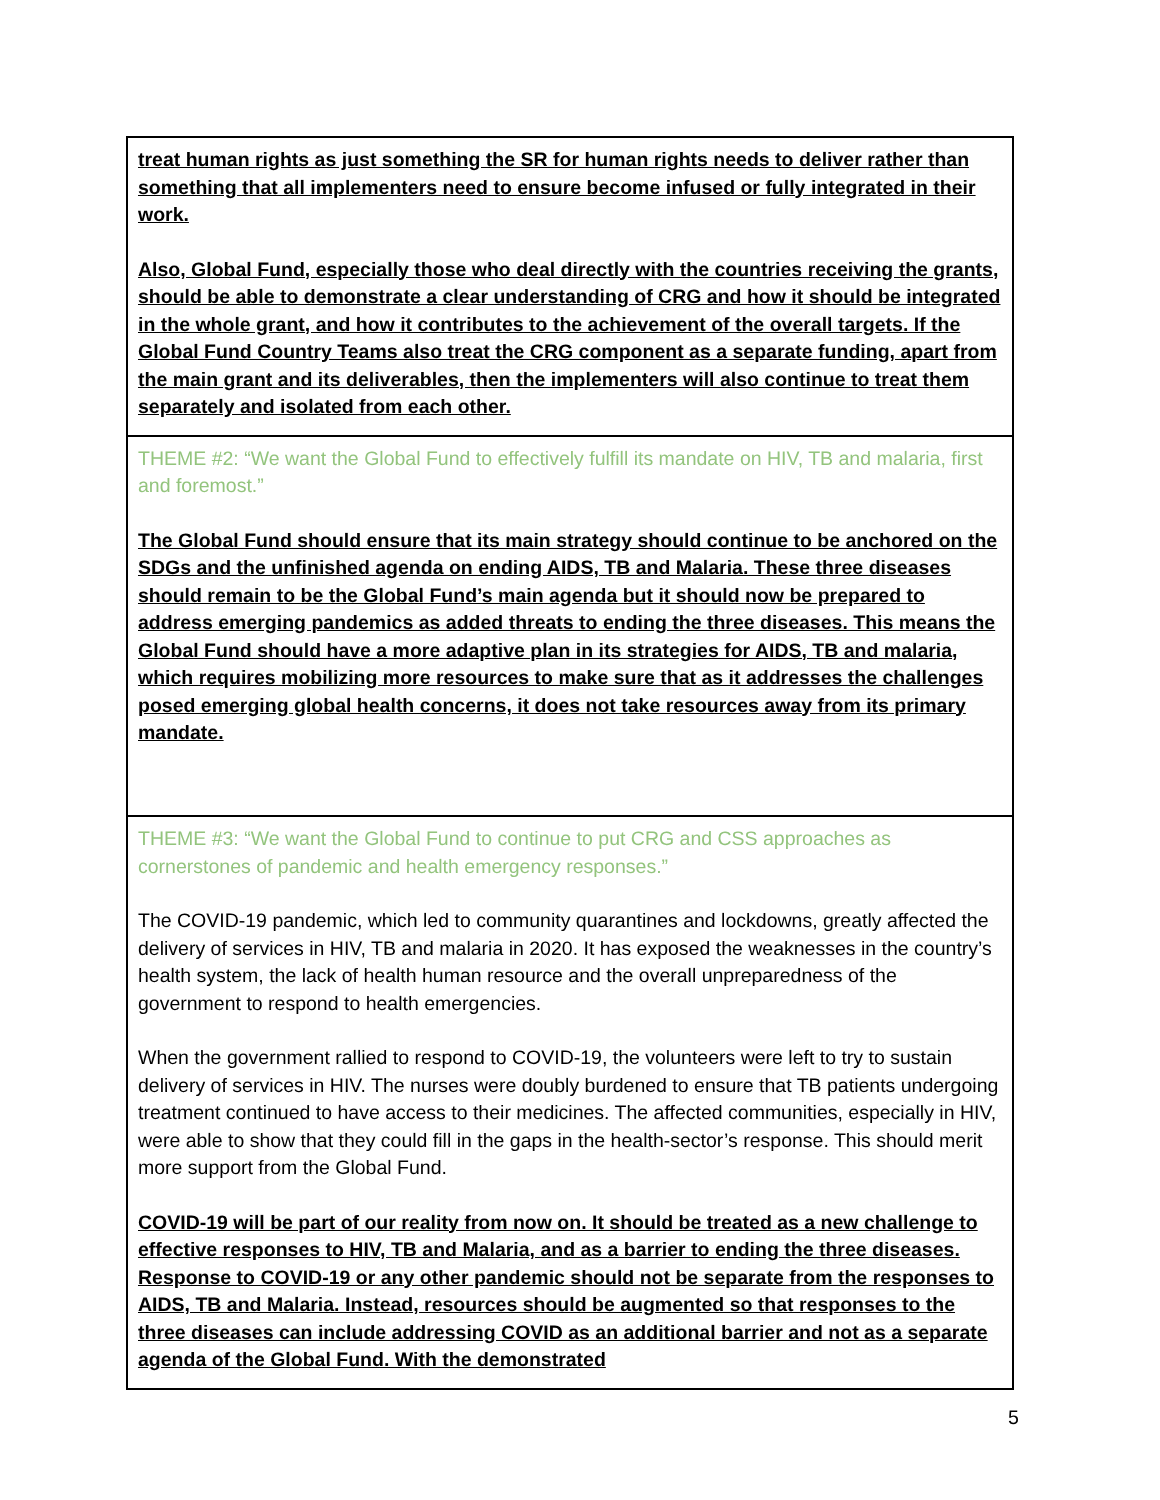| treat human rights as just something the SR for human rights needs to deliver rather than something that all implementers need to ensure become infused or fully integrated in their work. Also, Global Fund, especially those who deal directly with the countries receiving the grants, should be able to demonstrate a clear understanding of CRG and how it should be integrated in the whole grant, and how it contributes to the achievement of the overall targets. If the Global Fund Country Teams also treat the CRG component as a separate funding, apart from the main grant and its deliverables, then the implementers will also continue to treat them separately and isolated from each other. |
| THEME #2: “We want the Global Fund to effectively fulfill its mandate on HIV, TB and malaria, first and foremost.” The Global Fund should ensure that its main strategy should continue to be anchored on the SDGs and the unfinished agenda on ending AIDS, TB and Malaria. These three diseases should remain to be the Global Fund’s main agenda but it should now be prepared to address emerging pandemics as added threats to ending the three diseases. This means the Global Fund should have a more adaptive plan in its strategies for AIDS, TB and malaria, which requires mobilizing more resources to make sure that as it addresses the challenges posed emerging global health concerns, it does not take resources away from its primary mandate. |
| THEME #3: “We want the Global Fund to continue to put CRG and CSS approaches as cornerstones of pandemic and health emergency responses.” The COVID-19 pandemic, which led to community quarantines and lockdowns, greatly affected the delivery of services in HIV, TB and malaria in 2020. It has exposed the weaknesses in the country’s health system, the lack of health human resource and the overall unpreparedness of the government to respond to health emergencies. When the government rallied to respond to COVID-19, the volunteers were left to try to sustain delivery of services in HIV. The nurses were doubly burdened to ensure that TB patients undergoing treatment continued to have access to their medicines. The affected communities, especially in HIV, were able to show that they could fill in the gaps in the health-sector’s response. This should merit more support from the Global Fund. COVID-19 will be part of our reality from now on. It should be treated as a new challenge to effective responses to HIV, TB and Malaria, and as a barrier to ending the three diseases. Response to COVID-19 or any other pandemic should not be separate from the responses to AIDS, TB and Malaria. Instead, resources should be augmented so that responses to the three diseases can include addressing COVID as an additional barrier and not as a separate agenda of the Global Fund. With the demonstrated |
5